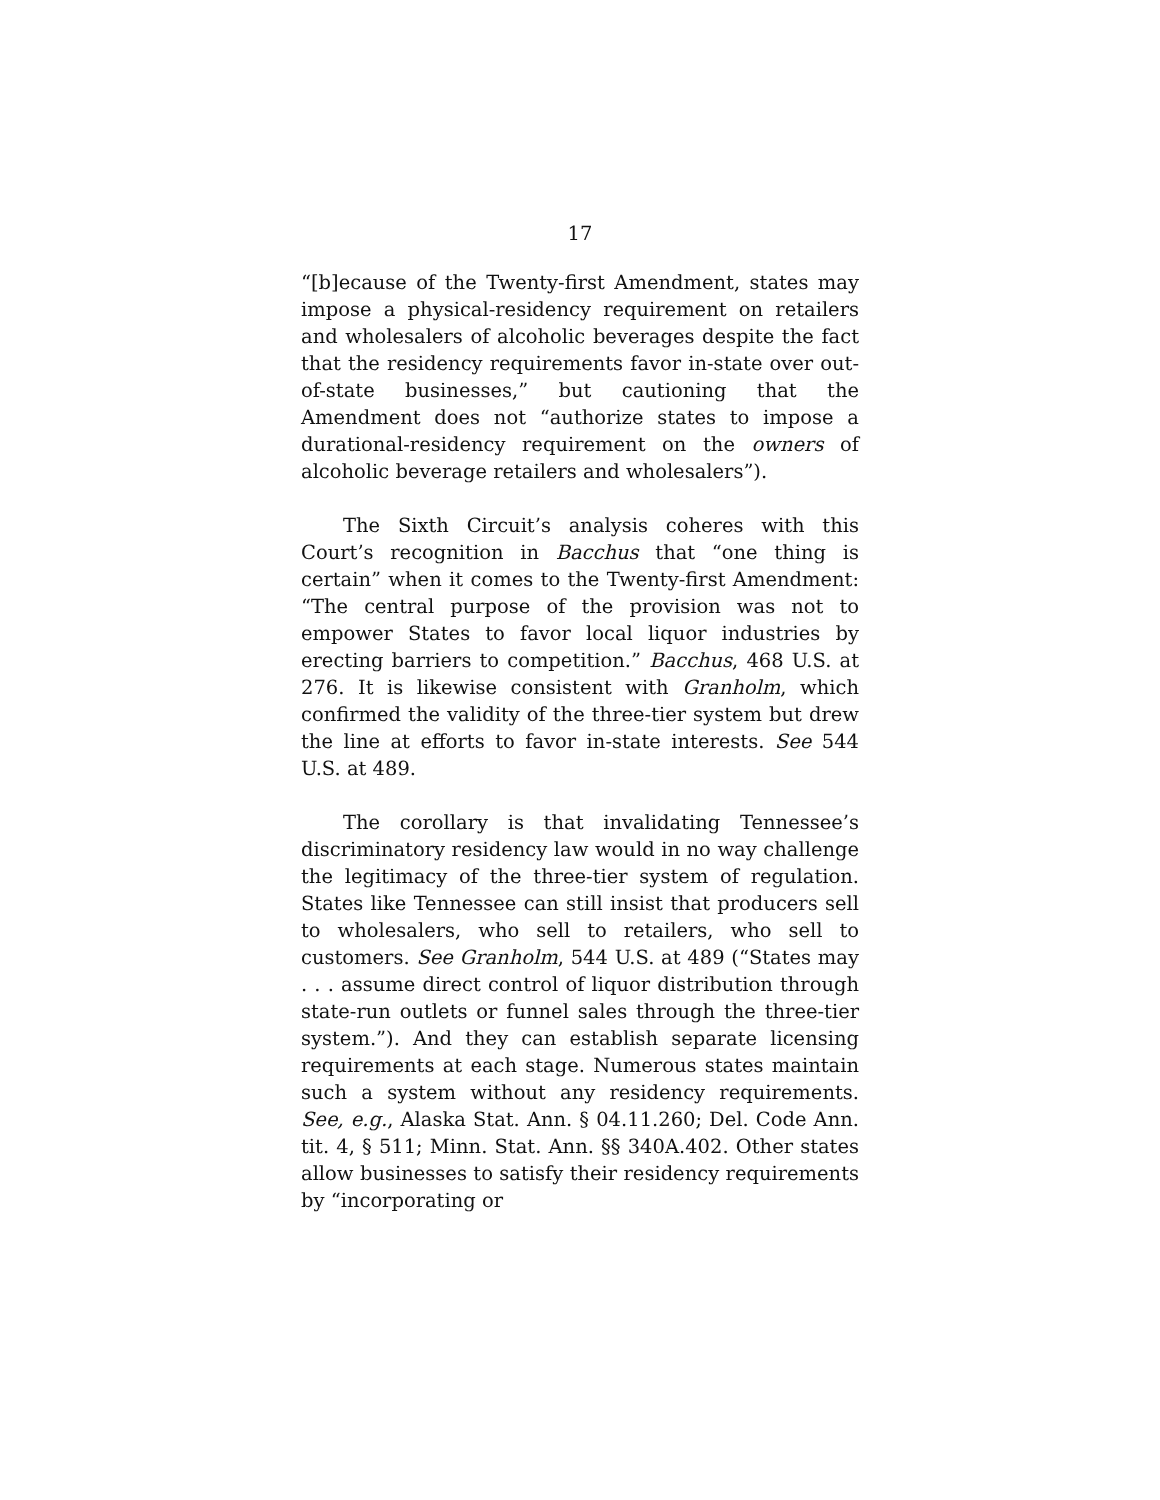17
“[b]ecause of the Twenty-first Amendment, states may impose a physical-residency requirement on retailers and wholesalers of alcoholic beverages despite the fact that the residency requirements favor in-state over out-of-state businesses,” but cautioning that the Amendment does not “authorize states to impose a durational-residency requirement on the owners of alcoholic beverage retailers and wholesalers”).
The Sixth Circuit’s analysis coheres with this Court’s recognition in Bacchus that “one thing is certain” when it comes to the Twenty-first Amendment: “The central purpose of the provision was not to empower States to favor local liquor industries by erecting barriers to competition.” Bacchus, 468 U.S. at 276. It is likewise consistent with Granholm, which confirmed the validity of the three-tier system but drew the line at efforts to favor in-state interests. See 544 U.S. at 489.
The corollary is that invalidating Tennessee’s discriminatory residency law would in no way challenge the legitimacy of the three-tier system of regulation. States like Tennessee can still insist that producers sell to wholesalers, who sell to retailers, who sell to customers. See Granholm, 544 U.S. at 489 (“States may . . . assume direct control of liquor distribution through state-run outlets or funnel sales through the three-tier system.”). And they can establish separate licensing requirements at each stage. Numerous states maintain such a system without any residency requirements. See, e.g., Alaska Stat. Ann. § 04.11.260; Del. Code Ann. tit. 4, § 511; Minn. Stat. Ann. §§ 340A.402. Other states allow businesses to satisfy their residency requirements by “incorporating or